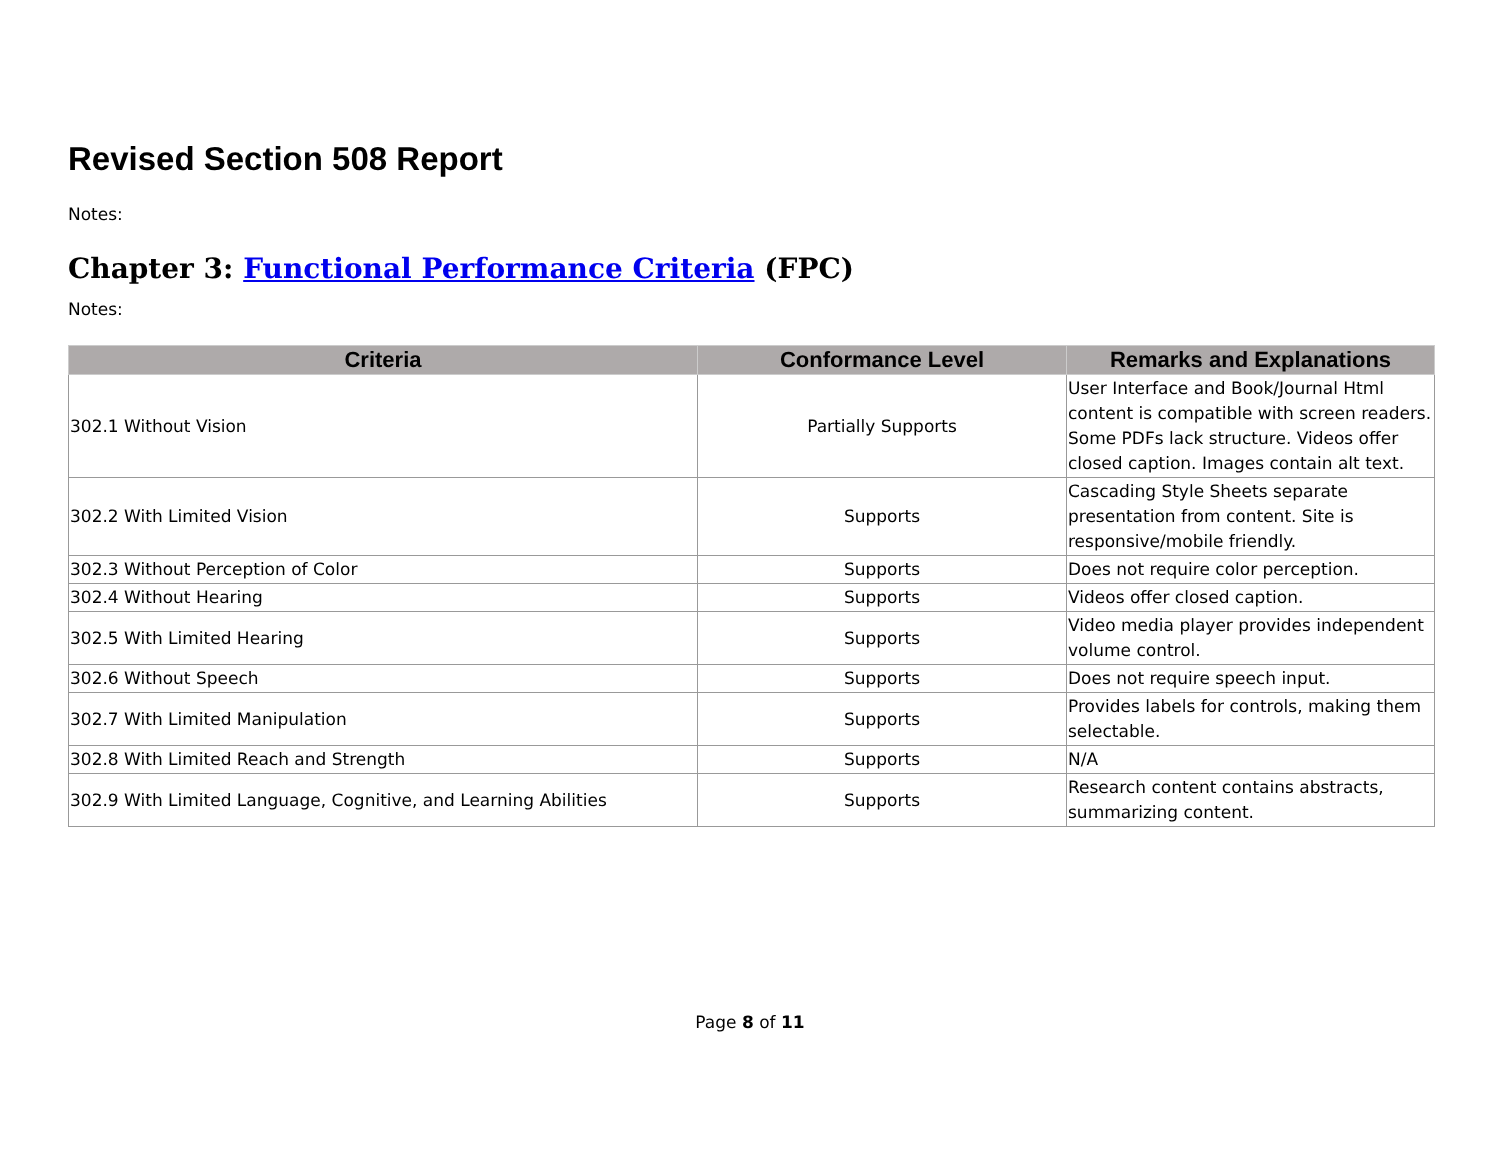Revised Section 508 Report
Notes:
Chapter 3: Functional Performance Criteria (FPC)
Notes:
| Criteria | Conformance Level | Remarks and Explanations |
| --- | --- | --- |
| 302.1 Without Vision | Partially Supports | User Interface and Book/Journal Html content is compatible with screen readers. Some PDFs lack structure. Videos offer closed caption. Images contain alt text. |
| 302.2 With Limited Vision | Supports | Cascading Style Sheets separate presentation from content. Site is responsive/mobile friendly. |
| 302.3 Without Perception of Color | Supports | Does not require color perception. |
| 302.4 Without Hearing | Supports | Videos offer closed caption. |
| 302.5 With Limited Hearing | Supports | Video media player provides independent volume control. |
| 302.6 Without Speech | Supports | Does not require speech input. |
| 302.7 With Limited Manipulation | Supports | Provides labels for controls, making them selectable. |
| 302.8 With Limited Reach and Strength | Supports | N/A |
| 302.9 With Limited Language, Cognitive, and Learning Abilities | Supports | Research content contains abstracts, summarizing content. |
Page 8 of 11